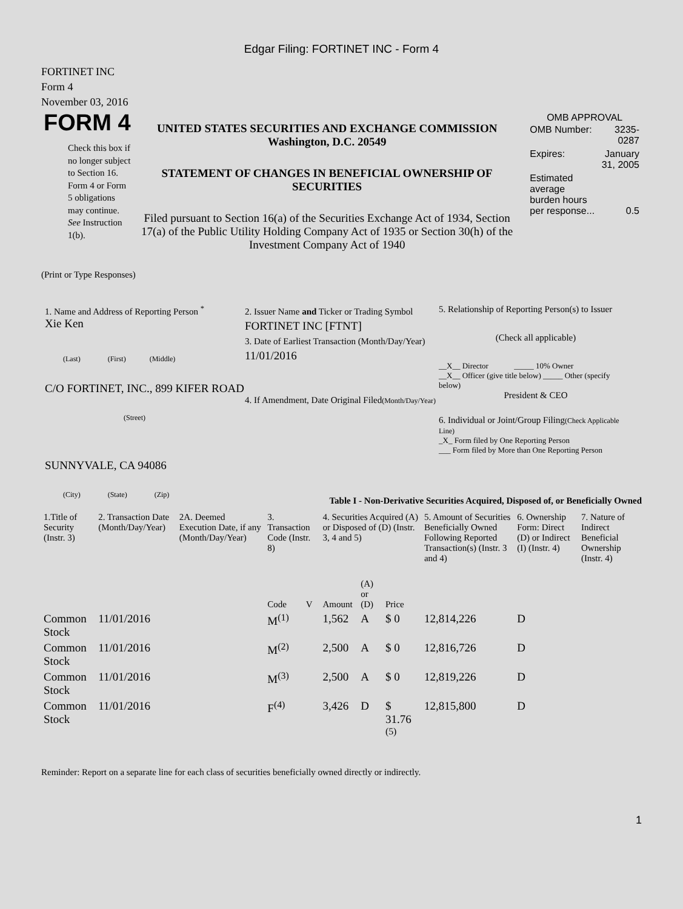Edgar Filing: FORTINET INC - Form 4
FORTINET INC
Form 4
November 03, 2016
FORM 4
Check this box if no longer subject to Section 16. Form 4 or Form 5 obligations may continue. See Instruction 1(b).
UNITED STATES SECURITIES AND EXCHANGE COMMISSION
Washington, D.C. 20549
STATEMENT OF CHANGES IN BENEFICIAL OWNERSHIP OF SECURITIES
Filed pursuant to Section 16(a) of the Securities Exchange Act of 1934, Section 17(a) of the Public Utility Holding Company Act of 1935 or Section 30(h) of the Investment Company Act of 1940
OMB APPROVAL
| OMB Number: | 3235-0287 |
| Expires: | January 31, 2005 |
| Estimated average burden hours per response... | 0.5 |
(Print or Type Responses)
1. Name and Address of Reporting Person <sup>*</sup>
Xie Ken
(Last) (First) (Middle)
C/O FORTINET, INC., 899 KIFER ROAD
(Street)
SUNNYVALE, CA 94086
(City) (State) (Zip)
2. Issuer Name and Ticker or Trading Symbol
FORTINET INC [FTNT]
3. Date of Earliest Transaction (Month/Day/Year)
11/01/2016
4. If Amendment, Date Original Filed(Month/Day/Year)
5. Relationship of Reporting Person(s) to Issuer
(Check all applicable)
__X__ Director _____ 10% Owner
__X__ Officer (give title below) _____ Other (specify below)
President & CEO
6. Individual or Joint/Group Filing(Check Applicable Line)
_X_ Form filed by One Reporting Person
___ Form filed by More than One Reporting Person
Table I - Non-Derivative Securities Acquired, Disposed of, or Beneficially Owned
| 1.Title of Security (Instr. 3) | 2. Transaction Date (Month/Day/Year) | 2A. Deemed Execution Date, if any (Month/Day/Year) | 3. Transaction Code (Instr. 8) | | 4. Securities Acquired (A) or Disposed of (D) (Instr. 3, 4 and 5) | | | 5. Amount of Securities Beneficially Owned Following Reported Transaction(s) (Instr. 3 and 4) | 6. Ownership Form: Direct (D) or Indirect (I) (Instr. 4) | 7. Nature of Indirect Beneficial Ownership (Instr. 4) |
| --- | --- | --- | --- | --- | --- | --- | --- | --- | --- | --- |
| | | | Code | V | Amount | (A) or (D) | Price | | | |
| Common Stock | 11/01/2016 | | M<sup>(1)</sup> | | 1,562 | A | $ 0 | 12,814,226 | D | |
| Common Stock | 11/01/2016 | | M<sup>(2)</sup> | | 2,500 | A | $ 0 | 12,816,726 | D | |
| Common Stock | 11/01/2016 | | M<sup>(3)</sup> | | 2,500 | A | $ 0 | 12,819,226 | D | |
| Common Stock | 11/01/2016 | | F<sup>(4)</sup> | | 3,426 | D | $ 31.76 <sup>(5)</sup> | 12,815,800 | D | |
Reminder: Report on a separate line for each class of securities beneficially owned directly or indirectly.
1